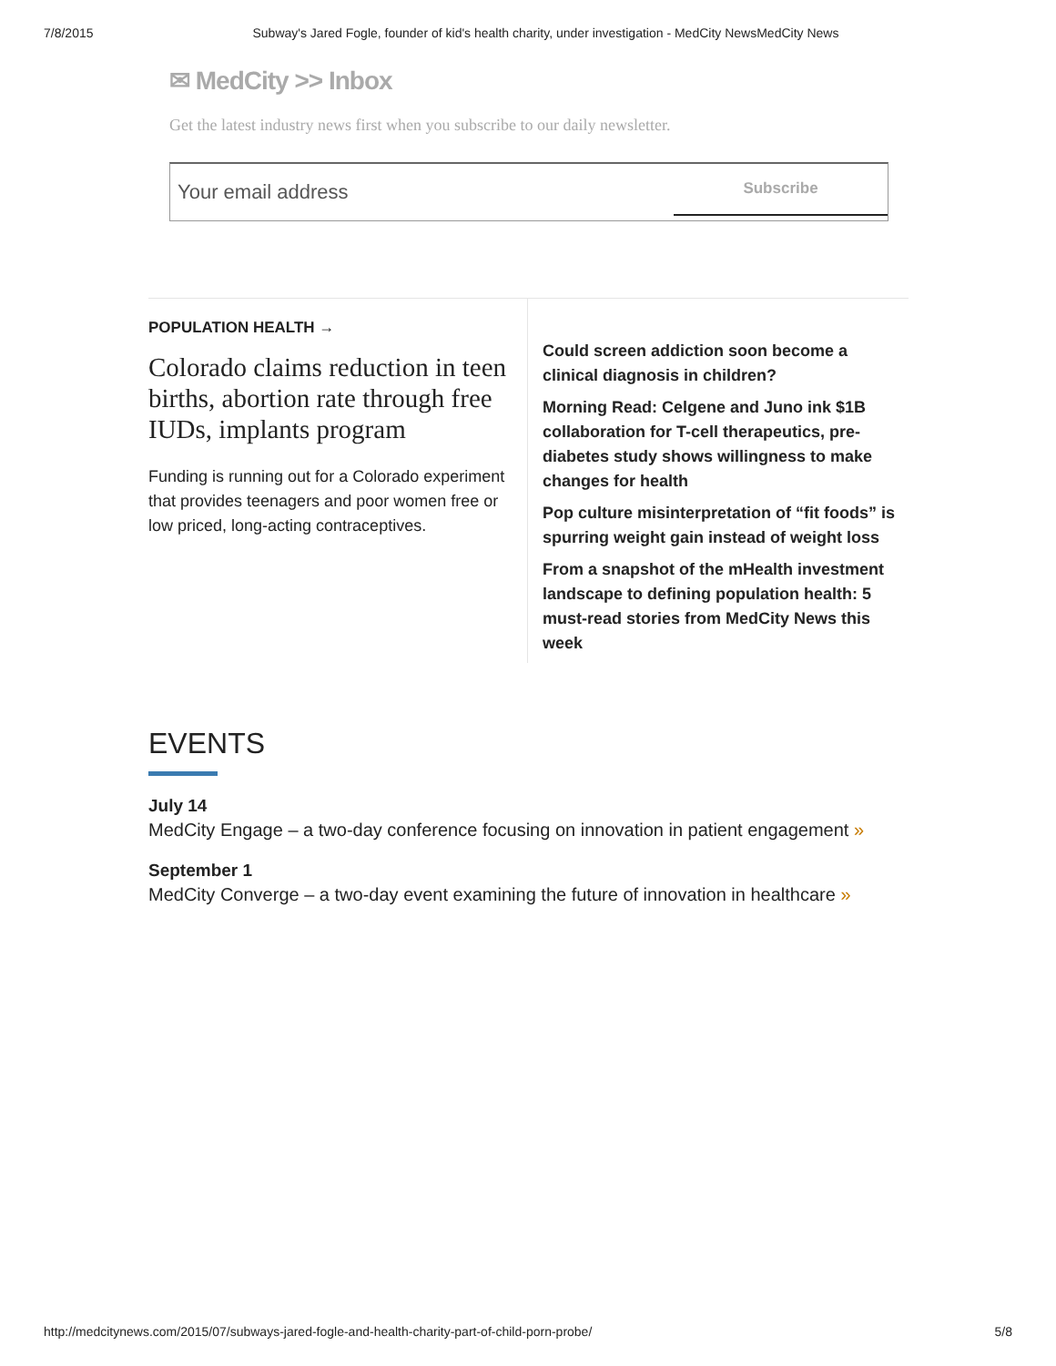7/8/2015 Subway's Jared Fogle, founder of kid's health charity, under investigation - MedCity NewsMedCity News
✉ MedCity >> Inbox
Get the latest industry news first when you subscribe to our daily newsletter.
Your email address Subscribe
POPULATION HEALTH →
Colorado claims reduction in teen births, abortion rate through free IUDs, implants program
Funding is running out for a Colorado experiment that provides teenagers and poor women free or low priced, long-acting contraceptives.
Could screen addiction soon become a clinical diagnosis in children?
Morning Read: Celgene and Juno ink $1B collaboration for T-cell therapeutics, pre-diabetes study shows willingness to make changes for health
Pop culture misinterpretation of “fit foods” is spurring weight gain instead of weight loss
From a snapshot of the mHealth investment landscape to defining population health: 5 must-read stories from MedCity News this week
EVENTS
July 14
MedCity Engage – a two-day conference focusing on innovation in patient engagement »
September 1
MedCity Converge – a two-day event examining the future of innovation in healthcare »
http://medcitynews.com/2015/07/subways-jared-fogle-and-health-charity-part-of-child-porn-probe/ 5/8